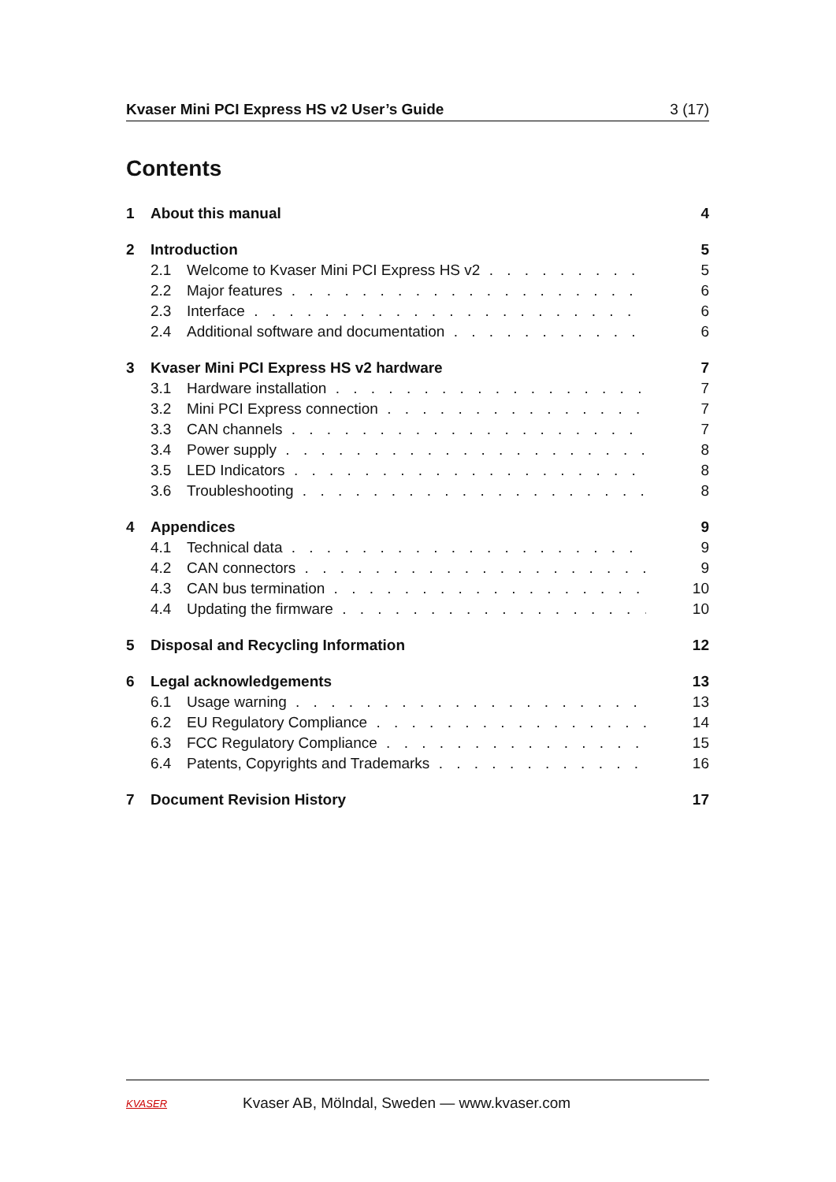Kvaser Mini PCI Express HS v2 User’s Guide 3 (17)
Contents
1 About this manual 4
2 Introduction 5
2.1 Welcome to Kvaser Mini PCI Express HS v2 5
2.2 Major features 6
2.3 Interface 6
2.4 Additional software and documentation 6
3 Kvaser Mini PCI Express HS v2 hardware 7
3.1 Hardware installation 7
3.2 Mini PCI Express connection 7
3.3 CAN channels 7
3.4 Power supply 8
3.5 LED Indicators 8
3.6 Troubleshooting 8
4 Appendices 9
4.1 Technical data 9
4.2 CAN connectors 9
4.3 CAN bus termination 10
4.4 Updating the firmware 10
5 Disposal and Recycling Information 12
6 Legal acknowledgements 13
6.1 Usage warning 13
6.2 EU Regulatory Compliance 14
6.3 FCC Regulatory Compliance 15
6.4 Patents, Copyrights and Trademarks 16
7 Document Revision History 17
KVASER Kvaser AB, Mölndal, Sweden — www.kvaser.com